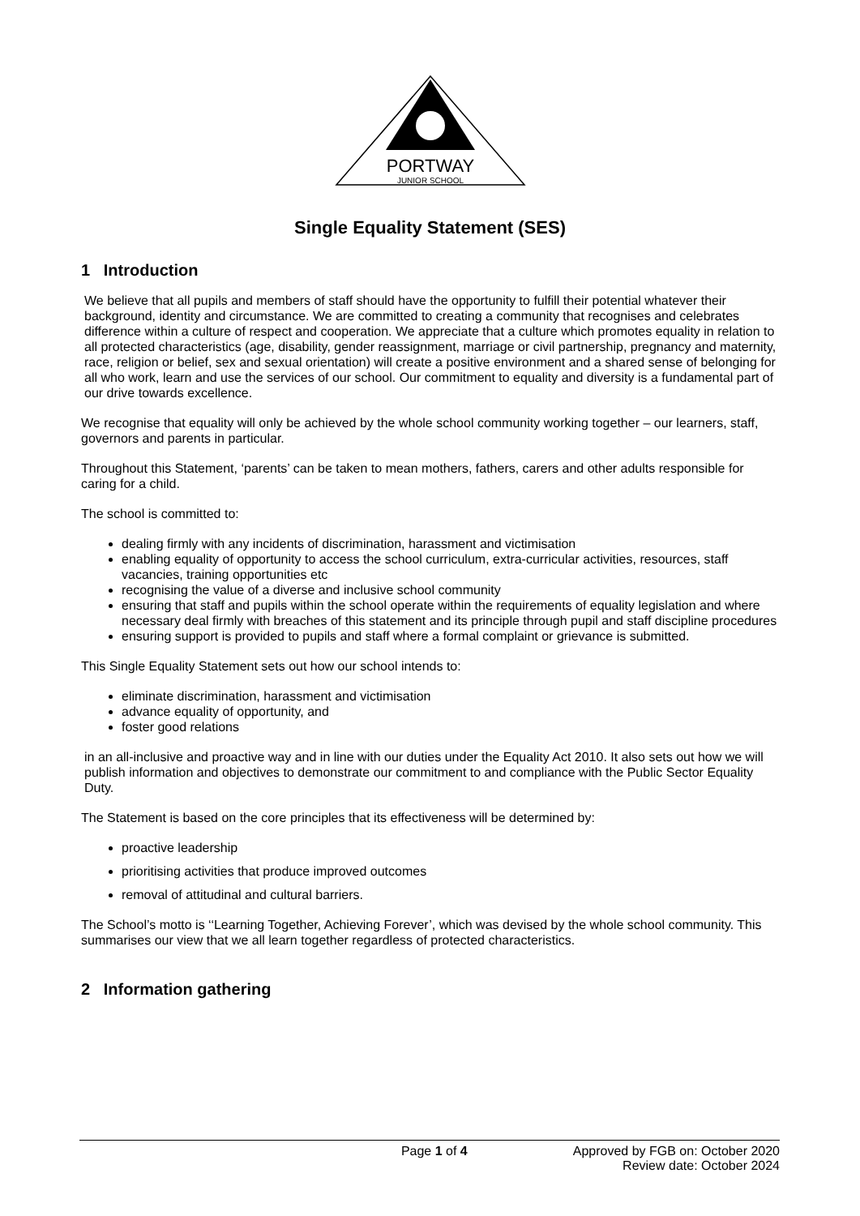PORTWAY
JUNIOR SCHOOL
Single Equality Statement (SES)
1 Introduction
We believe that all pupils and members of staff should have the opportunity to fulfill their potential whatever their background, identity and circumstance. We are committed to creating a community that recognises and celebrates difference within a culture of respect and cooperation. We appreciate that a culture which promotes equality in relation to all protected characteristics (age, disability, gender reassignment, marriage or civil partnership, pregnancy and maternity, race, religion or belief, sex and sexual orientation) will create a positive environment and a shared sense of belonging for all who work, learn and use the services of our school. Our commitment to equality and diversity is a fundamental part of our drive towards excellence.
We recognise that equality will only be achieved by the whole school community working together – our learners, staff, governors and parents in particular.
Throughout this Statement, ‘parents’ can be taken to mean mothers, fathers, carers and other adults responsible for caring for a child.
The school is committed to:
dealing firmly with any incidents of discrimination, harassment and victimisation
enabling equality of opportunity to access the school curriculum, extra-curricular activities, resources, staff vacancies, training opportunities etc
recognising the value of a diverse and inclusive school community
ensuring that staff and pupils within the school operate within the requirements of equality legislation and where necessary deal firmly with breaches of this statement and its principle through pupil and staff discipline procedures
ensuring support is provided to pupils and staff where a formal complaint or grievance is submitted.
This Single Equality Statement sets out how our school intends to:
eliminate discrimination, harassment and victimisation
advance equality of opportunity, and
foster good relations
in an all-inclusive and proactive way and in line with our duties under the Equality Act 2010. It also sets out how we will publish information and objectives to demonstrate our commitment to and compliance with the Public Sector Equality Duty.
The Statement is based on the core principles that its effectiveness will be determined by:
proactive leadership
prioritising activities that produce improved outcomes
removal of attitudinal and cultural barriers.
The School’s motto is ‘‘Learning Together, Achieving Forever’, which was devised by the whole school community. This summarises our view that we all learn together regardless of protected characteristics.
2 Information gathering
Page 1 of 4 Approved by FGB on: October 2020
Review date: October 2024